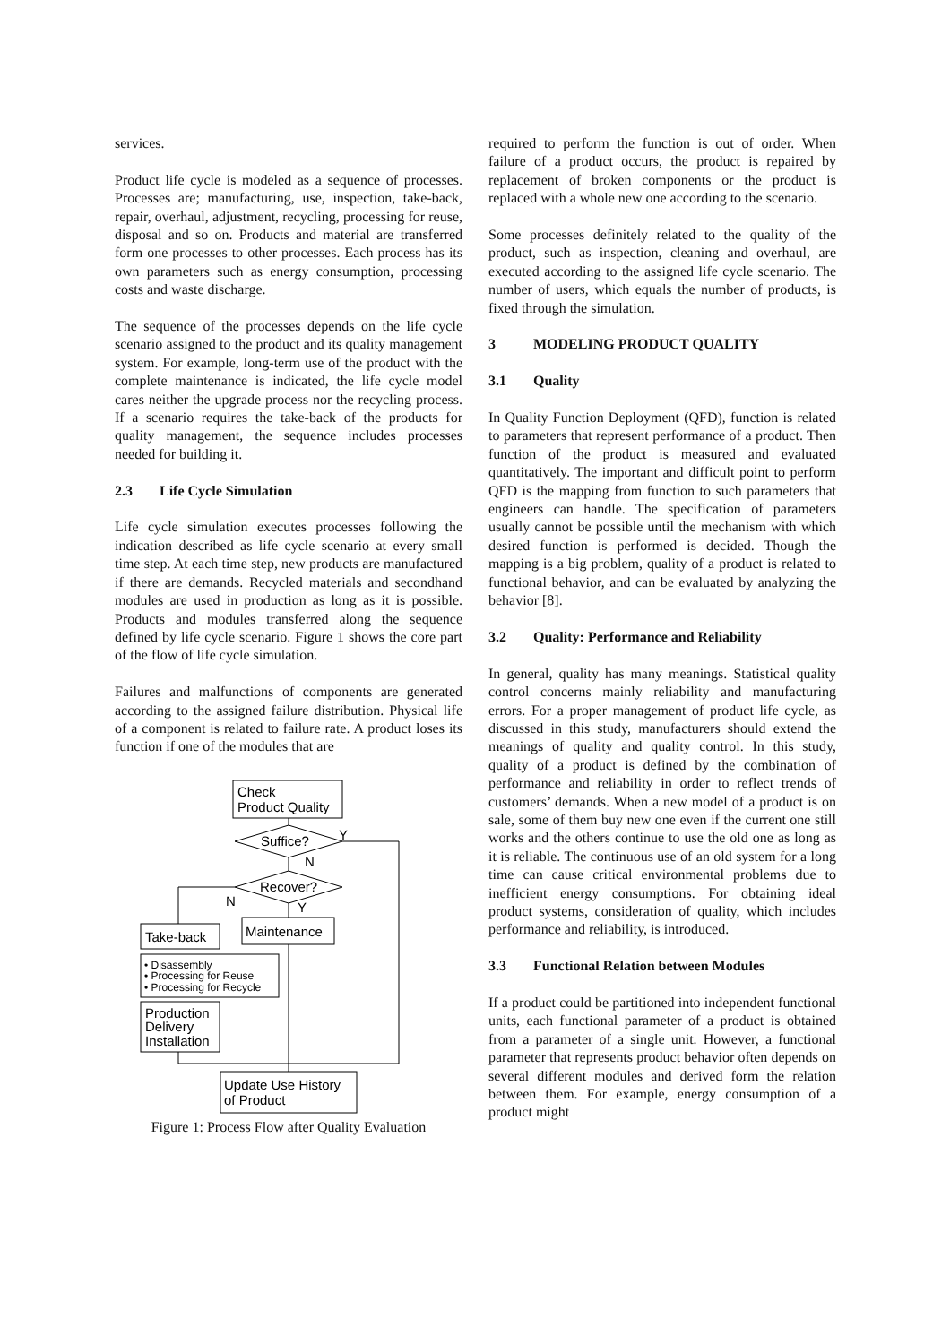services.
Product life cycle is modeled as a sequence of processes. Processes are; manufacturing, use, inspection, take-back, repair, overhaul, adjustment, recycling, processing for reuse, disposal and so on. Products and material are transferred form one processes to other processes. Each process has its own parameters such as energy consumption, processing costs and waste discharge.
The sequence of the processes depends on the life cycle scenario assigned to the product and its quality management system. For example, long-term use of the product with the complete maintenance is indicated, the life cycle model cares neither the upgrade process nor the recycling process. If a scenario requires the take-back of the products for quality management, the sequence includes processes needed for building it.
2.3 Life Cycle Simulation
Life cycle simulation executes processes following the indication described as life cycle scenario at every small time step. At each time step, new products are manufactured if there are demands. Recycled materials and secondhand modules are used in production as long as it is possible. Products and modules transferred along the sequence defined by life cycle scenario. Figure 1 shows the core part of the flow of life cycle simulation.
Failures and malfunctions of components are generated according to the assigned failure distribution. Physical life of a component is related to failure rate. A product loses its function if one of the modules that are
Check
Product Quality
Suffice?
Y
N
Recover?
N
Y
Take-back
Maintenance
• Disassembly
• Processing for Reuse
• Processing for Recycle
Production
Delivery
Installation
Update Use History
of Product
Figure 1: Process Flow after Quality Evaluation
required to perform the function is out of order. When failure of a product occurs, the product is repaired by replacement of broken components or the product is replaced with a whole new one according to the scenario.
Some processes definitely related to the quality of the product, such as inspection, cleaning and overhaul, are executed according to the assigned life cycle scenario. The number of users, which equals the number of products, is fixed through the simulation.
3 MODELING PRODUCT QUALITY
3.1 Quality
In Quality Function Deployment (QFD), function is related to parameters that represent performance of a product. Then function of the product is measured and evaluated quantitatively. The important and difficult point to perform QFD is the mapping from function to such parameters that engineers can handle. The specification of parameters usually cannot be possible until the mechanism with which desired function is performed is decided. Though the mapping is a big problem, quality of a product is related to functional behavior, and can be evaluated by analyzing the behavior [8].
3.2 Quality: Performance and Reliability
In general, quality has many meanings. Statistical quality control concerns mainly reliability and manufacturing errors. For a proper management of product life cycle, as discussed in this study, manufacturers should extend the meanings of quality and quality control. In this study, quality of a product is defined by the combination of performance and reliability in order to reflect trends of customers’ demands. When a new model of a product is on sale, some of them buy new one even if the current one still works and the others continue to use the old one as long as it is reliable. The continuous use of an old system for a long time can cause critical environmental problems due to inefficient energy consumptions. For obtaining ideal product systems, consideration of quality, which includes performance and reliability, is introduced.
3.3 Functional Relation between Modules
If a product could be partitioned into independent functional units, each functional parameter of a product is obtained from a parameter of a single unit. However, a functional parameter that represents product behavior often depends on several different modules and derived form the relation between them. For example, energy consumption of a product might